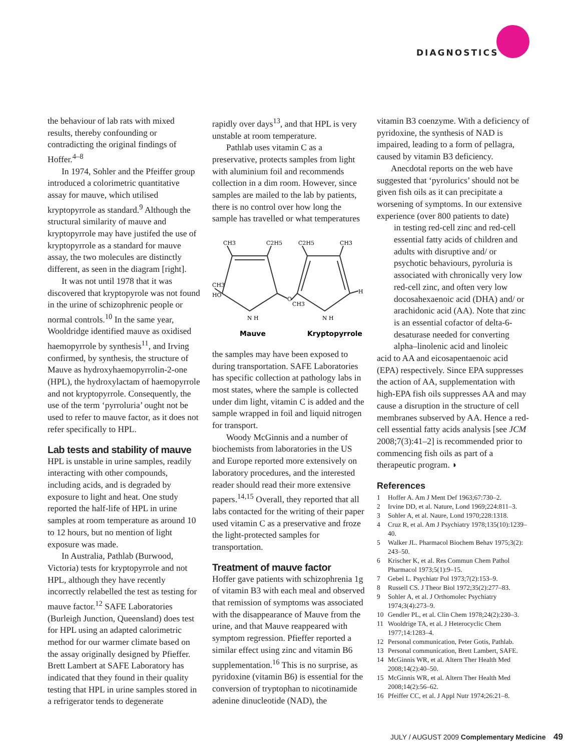DIAGNOSTICS
the behaviour of lab rats with mixed results, thereby confounding or contradicting the original findings of Hoffer.<sup>4–8</sup>
In 1974, Sohler and the Pfeiffer group introduced a colorimetric quantitative assay for mauve, which utilised kryptopyrrole as standard.<sup>9</sup> Although the structural similarity of mauve and kryptopyrrole may have justifed the use of kryptopyrrole as a standard for mauve assay, the two molecules are distinctly different, as seen in the diagram [right].
It was not until 1978 that it was discovered that kryptopyrole was not found in the urine of schizophrenic people or normal controls.<sup>10</sup> In the same year, Wooldridge identified mauve as oxidised haemopyrrole by synthesis<sup>11</sup>, and Irving confirmed, by synthesis, the structure of Mauve as hydroxyhaemopyrrolin-2-one (HPL), the hydroxylactam of haemopyrrole and not kryptopyrrole. Consequently, the use of the term ‘pyrroluria’ ought not be used to refer to mauve factor, as it does not refer specifically to HPL.
Lab tests and stability of mauve
HPL is unstable in urine samples, readily interacting with other compounds, including acids, and is degraded by exposure to light and heat. One study reported the half-life of HPL in urine samples at room temperature as around 10 to 12 hours, but no mention of light exposure was made.
In Australia, Pathlab (Burwood, Victoria) tests for kryptopyrrole and not HPL, although they have recently incorrectly relabelled the test as testing for mauve factor.<sup>12</sup> SAFE Laboratories (Burleigh Junction, Queensland) does test for HPL using an adapted calorimetric method for our warmer climate based on the assay originally designed by Pfieffer. Brett Lambert at SAFE Laboratory has indicated that they found in their quality testing that HPL in urine samples stored in a refrigerator tends to degenerate
rapidly over days<sup>13</sup>, and that HPL is very unstable at room temperature.
Pathlab uses vitamin C as a preservative, protects samples from light with aluminium foil and recommends collection in a dim room. However, since samples are mailed to the lab by patients, there is no control over how long the sample has travelled or what temperatures
CH3
C2H5
CH3
HO
O
N H
C2H5
CH3
CH3
H
N H
Mauve
Kryptopyrrole
the samples may have been exposed to during transportation. SAFE Laboratories has specific collection at pathology labs in most states, where the sample is collected under dim light, vitamin C is added and the sample wrapped in foil and liquid nitrogen for transport.
Woody McGinnis and a number of biochemists from laboratories in the US and Europe reported more extensively on laboratory procedures, and the interested reader should read their more extensive papers.<sup>14,15</sup> Overall, they reported that all labs contacted for the writing of their paper used vitamin C as a preservative and froze the light-protected samples for transportation.
Treatment of mauve factor
Hoffer gave patients with schizophrenia 1g of vitamin B3 with each meal and observed that remission of symptoms was associated with the disappearance of Mauve from the urine, and that Mauve reappeared with symptom regression. Pfieffer reported a similar effect using zinc and vitamin B6 supplementation.<sup>16</sup> This is no surprise, as pyridoxine (vitamin B6) is essential for the conversion of tryptophan to nicotinamide adenine dinucleotide (NAD), the
vitamin B3 coenzyme. With a deficiency of pyridoxine, the synthesis of NAD is impaired, leading to a form of pellagra, caused by vitamin B3 deficiency.
Anecdotal reports on the web have suggested that ‘pyrolurics’ should not be given fish oils as it can precipitate a worsening of symptoms. In our extensive experience (over 800 patients to date)
in testing red-cell zinc and red-cell essential fatty acids of children and adults with disruptive and/ or psychotic behaviours, pyroluria is associated with chronically very low red-cell zinc, and often very low docosahexaenoic acid (DHA) and/ or arachidonic acid (AA). Note that zinc is an essential cofactor of delta-6-desaturase needed for converting alpha–linolenic acid and linoleic
acid to AA and eicosapentaenoic acid (EPA) respectively. Since EPA suppresses the action of AA, supplementation with high-EPA fish oils suppresses AA and may cause a disruption in the structure of cell membranes subserved by AA. Hence a red-cell essential fatty acids analysis [see JCM 2008;7(3):41–2] is recommended prior to commencing fish oils as part of a therapeutic program. ◗
References
1 Hoffer A. Am J Ment Def 1963;67:730–2.
2 Irvine DD, et al. Nature, Lond 1969;224:811–3.
3 Sohler A, et al. Naure, Lond 1970;228:1318.
4 Cruz R, et al. Am J Psychiatry 1978;135(10):1239–40.
5 Walker JL. Pharmacol Biochem Behav 1975;3(2): 243–50.
6 Krischer K, et al. Res Commun Chem Pathol Pharmacol 1973;5(1):9–15.
7 Gebel L. Psychiatr Pol 1973;7(2):153–9.
8 Russell CS. J Theor Biol 1972;35(2):277–83.
9 Sohler A, et al. J Orthomolec Psychiatry 1974;3(4):273–9.
10 Gendler PL, et al. Clin Chem 1978;24(2):230–3.
11 Wooldrige TA, et al. J Heterocyclic Chem 1977;14:1283–4.
12 Personal communication, Peter Gotis, Pathlab.
13 Personal communication, Brett Lambert, SAFE.
14 McGinnis WR, et al. Altern Ther Health Med 2008;14(2):40–50.
15 McGinnis WR, et al. Altern Ther Health Med 2008;14(2):56–62.
16 Pfeiffer CC, et al. J Appl Nutr 1974;26:21–8.
JULY / AUGUST 2009 Complementary Medicine 49